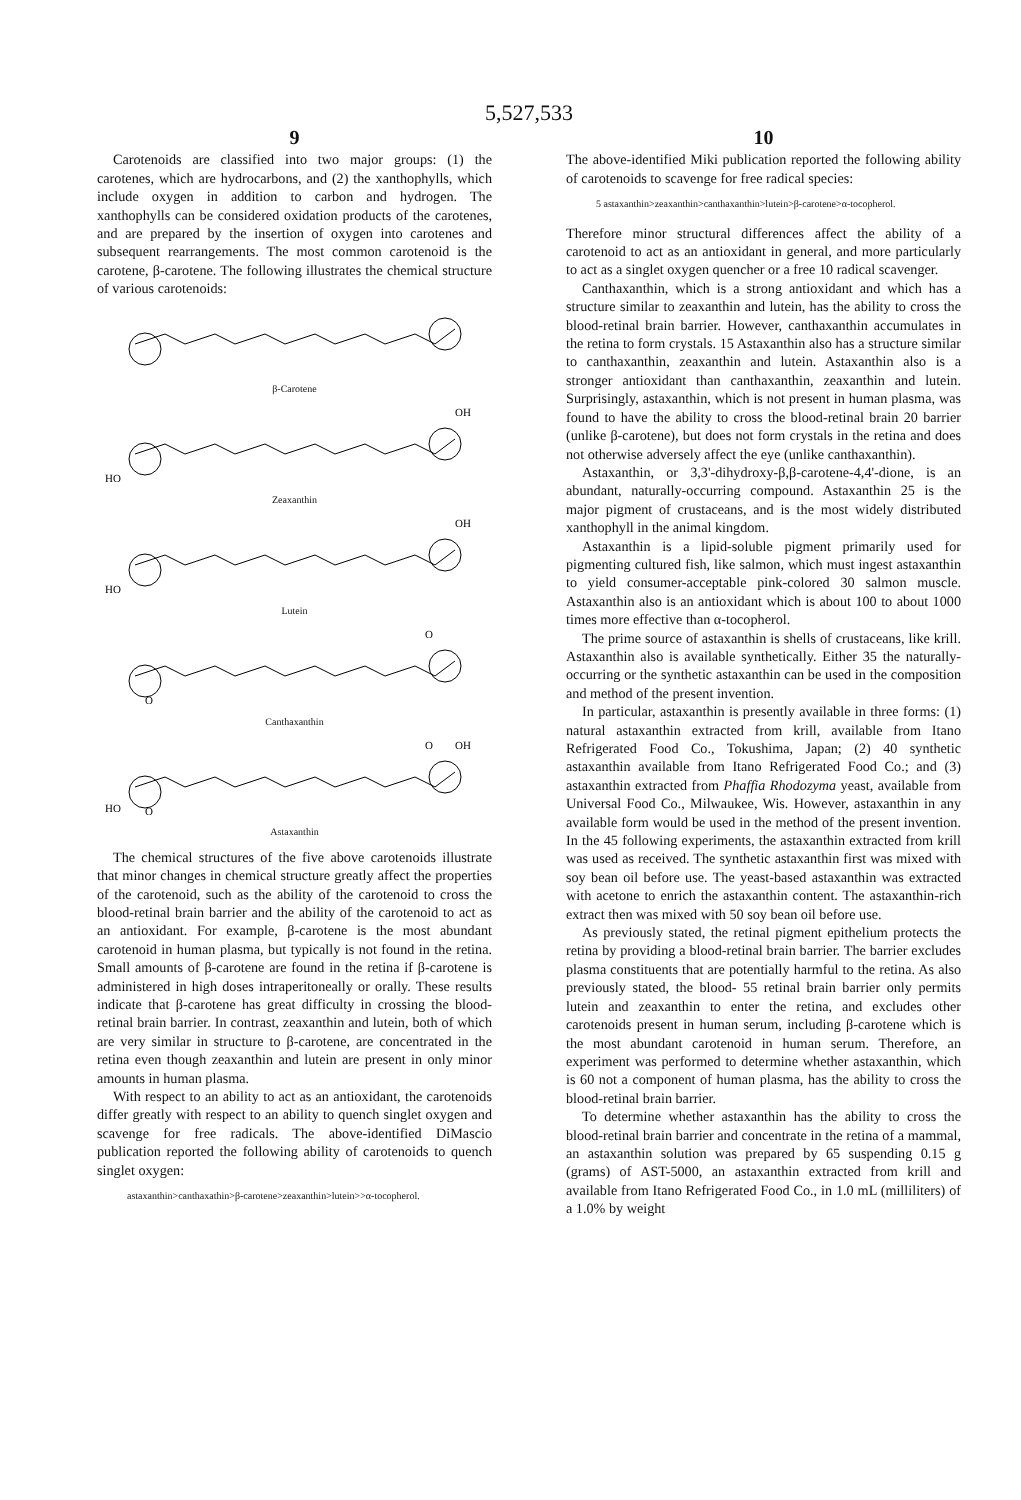5,527,533
9
Carotenoids are classified into two major groups: (1) the carotenes, which are hydrocarbons, and (2) the xanthophylls, which include oxygen in addition to carbon and hydrogen. The xanthophylls can be considered oxidation products of the carotenes, and are prepared by the insertion of oxygen into carotenes and subsequent rearrangements. The most common carotenoid is the carotene, β-carotene. The following illustrates the chemical structure of various carotenoids:
β-Carotene
OH
HO
Zeaxanthin
OH
HO
Lutein
O
O
Canthaxanthin
O
OH
HO
O
Astaxanthin
The chemical structures of the five above carotenoids illustrate that minor changes in chemical structure greatly affect the properties of the carotenoid, such as the ability of the carotenoid to cross the blood-retinal brain barrier and the ability of the carotenoid to act as an antioxidant. For example, β-carotene is the most abundant carotenoid in human plasma, but typically is not found in the retina. Small amounts of β-carotene are found in the retina if β-carotene is administered in high doses intraperitoneally or orally. These results indicate that β-carotene has great difficulty in crossing the blood-retinal brain barrier. In contrast, zeaxanthin and lutein, both of which are very similar in structure to β-carotene, are concentrated in the retina even though zeaxanthin and lutein are present in only minor amounts in human plasma.
With respect to an ability to act as an antioxidant, the carotenoids differ greatly with respect to an ability to quench singlet oxygen and scavenge for free radicals. The above-identified DiMascio publication reported the following ability of carotenoids to quench singlet oxygen:
astaxanthin>canthaxathin>β-carotene>zeaxanthin>lutein>>α-tocopherol.
10
The above-identified Miki publication reported the following ability of carotenoids to scavenge for free radical species:
5 astaxanthin>zeaxanthin>canthaxanthin>lutein>β-carotene>α-tocopherol.
Therefore minor structural differences affect the ability of a carotenoid to act as an antioxidant in general, and more particularly to act as a singlet oxygen quencher or a free 10 radical scavenger.
Canthaxanthin, which is a strong antioxidant and which has a structure similar to zeaxanthin and lutein, has the ability to cross the blood-retinal brain barrier. However, canthaxanthin accumulates in the retina to form crystals. 15 Astaxanthin also has a structure similar to canthaxanthin, zeaxanthin and lutein. Astaxanthin also is a stronger antioxidant than canthaxanthin, zeaxanthin and lutein. Surprisingly, astaxanthin, which is not present in human plasma, was found to have the ability to cross the blood-retinal brain 20 barrier (unlike β-carotene), but does not form crystals in the retina and does not otherwise adversely affect the eye (unlike canthaxanthin).
Astaxanthin, or 3,3'-dihydroxy-β,β-carotene-4,4'-dione, is an abundant, naturally-occurring compound. Astaxanthin 25 is the major pigment of crustaceans, and is the most widely distributed xanthophyll in the animal kingdom.
Astaxanthin is a lipid-soluble pigment primarily used for pigmenting cultured fish, like salmon, which must ingest astaxanthin to yield consumer-acceptable pink-colored 30 salmon muscle. Astaxanthin also is an antioxidant which is about 100 to about 1000 times more effective than α-tocopherol.
The prime source of astaxanthin is shells of crustaceans, like krill. Astaxanthin also is available synthetically. Either 35 the naturally-occurring or the synthetic astaxanthin can be used in the composition and method of the present invention.
In particular, astaxanthin is presently available in three forms: (1) natural astaxanthin extracted from krill, available from Itano Refrigerated Food Co., Tokushima, Japan; (2) 40 synthetic astaxanthin available from Itano Refrigerated Food Co.; and (3) astaxanthin extracted from Phaffia Rhodozyma yeast, available from Universal Food Co., Milwaukee, Wis. However, astaxanthin in any available form would be used in the method of the present invention. In the 45 following experiments, the astaxanthin extracted from krill was used as received. The synthetic astaxanthin first was mixed with soy bean oil before use. The yeast-based astaxanthin was extracted with acetone to enrich the astaxanthin content. The astaxanthin-rich extract then was mixed with 50 soy bean oil before use.
As previously stated, the retinal pigment epithelium protects the retina by providing a blood-retinal brain barrier. The barrier excludes plasma constituents that are potentially harmful to the retina. As also previously stated, the blood- 55 retinal brain barrier only permits lutein and zeaxanthin to enter the retina, and excludes other carotenoids present in human serum, including β-carotene which is the most abundant carotenoid in human serum. Therefore, an experiment was performed to determine whether astaxanthin, which is 60 not a component of human plasma, has the ability to cross the blood-retinal brain barrier.
To determine whether astaxanthin has the ability to cross the blood-retinal brain barrier and concentrate in the retina of a mammal, an astaxanthin solution was prepared by 65 suspending 0.15 g (grams) of AST-5000, an astaxanthin extracted from krill and available from Itano Refrigerated Food Co., in 1.0 mL (milliliters) of a 1.0% by weight